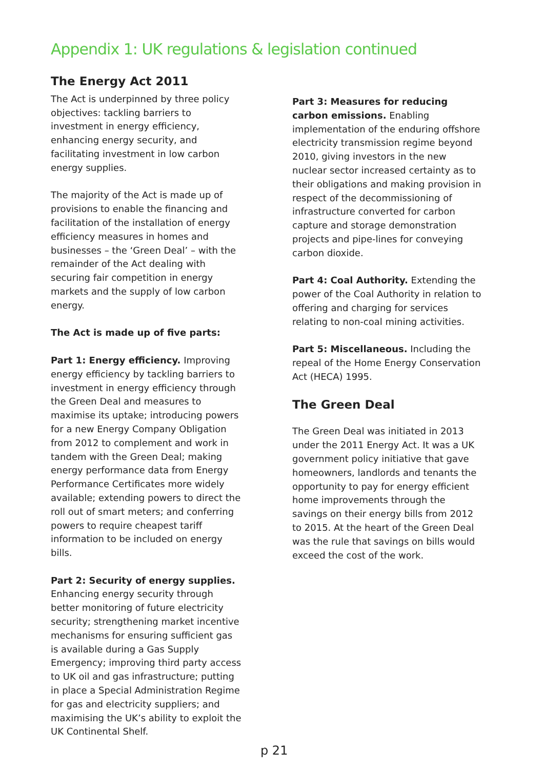Appendix 1: UK regulations & legislation continued
The Energy Act 2011
The Act is underpinned by three policy objectives: tackling barriers to investment in energy efficiency, enhancing energy security, and facilitating investment in low carbon energy supplies.
The majority of the Act is made up of provisions to enable the financing and facilitation of the installation of energy efficiency measures in homes and businesses – the ‘Green Deal’ – with the remainder of the Act dealing with securing fair competition in energy markets and the supply of low carbon energy.
The Act is made up of five parts:
Part 1: Energy efficiency. Improving energy efficiency by tackling barriers to investment in energy efficiency through the Green Deal and measures to maximise its uptake; introducing powers for a new Energy Company Obligation from 2012 to complement and work in tandem with the Green Deal; making energy performance data from Energy Performance Certificates more widely available; extending powers to direct the roll out of smart meters; and conferring powers to require cheapest tariff information to be included on energy bills.
Part 2: Security of energy supplies. Enhancing energy security through better monitoring of future electricity security; strengthening market incentive mechanisms for ensuring sufficient gas is available during a Gas Supply Emergency; improving third party access to UK oil and gas infrastructure; putting in place a Special Administration Regime for gas and electricity suppliers; and maximising the UK’s ability to exploit the UK Continental Shelf.
Part 3: Measures for reducing carbon emissions. Enabling implementation of the enduring offshore electricity transmission regime beyond 2010, giving investors in the new nuclear sector increased certainty as to their obligations and making provision in respect of the decommissioning of infrastructure converted for carbon capture and storage demonstration projects and pipe-lines for conveying carbon dioxide.
Part 4: Coal Authority. Extending the power of the Coal Authority in relation to offering and charging for services relating to non-coal mining activities.
Part 5: Miscellaneous. Including the repeal of the Home Energy Conservation Act (HECA) 1995.
The Green Deal
The Green Deal was initiated in 2013 under the 2011 Energy Act. It was a UK government policy initiative that gave homeowners, landlords and tenants the opportunity to pay for energy efficient home improvements through the savings on their energy bills from 2012 to 2015. At the heart of the Green Deal was the rule that savings on bills would exceed the cost of the work.
p 21